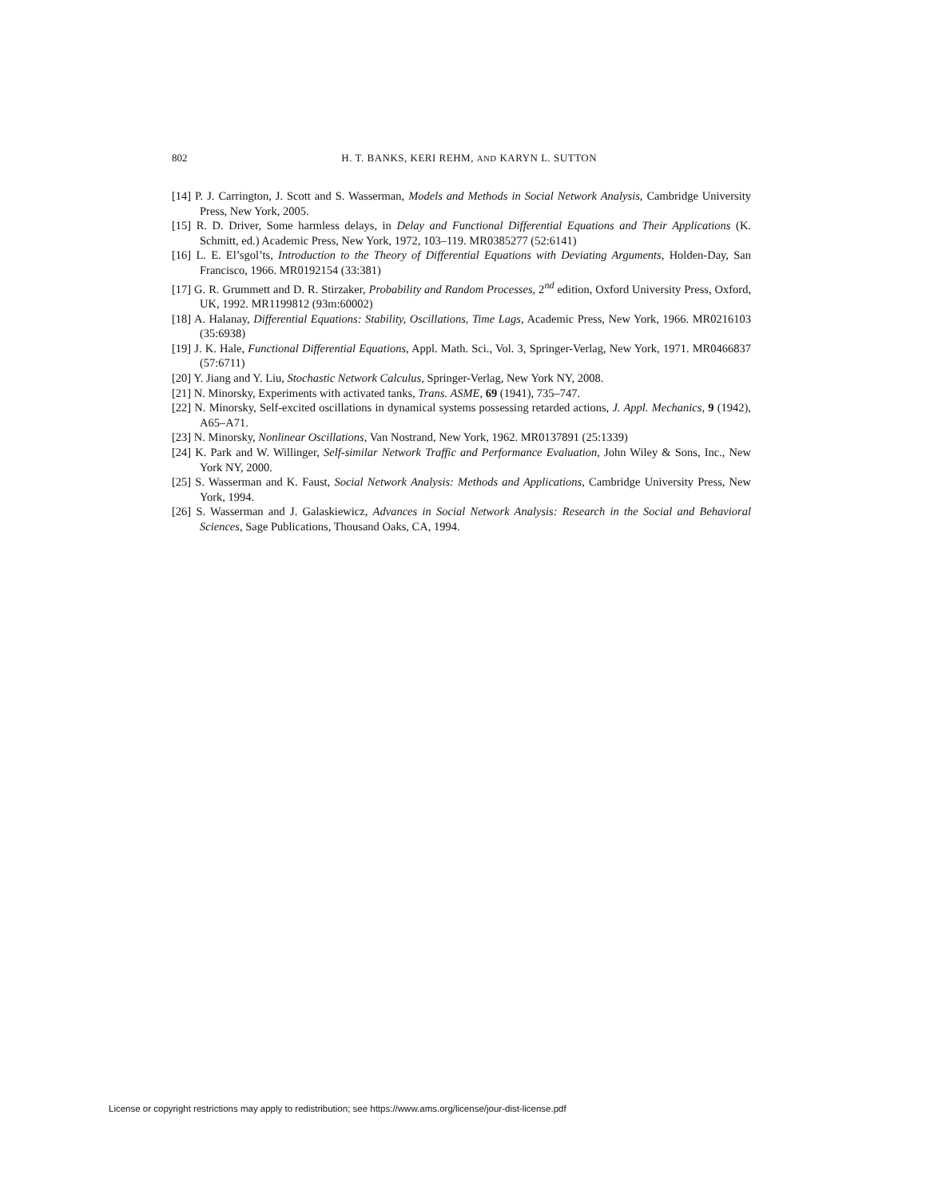802 H. T. BANKS, KERI REHM, AND KARYN L. SUTTON
[14] P. J. Carrington, J. Scott and S. Wasserman, Models and Methods in Social Network Analysis, Cambridge University Press, New York, 2005.
[15] R. D. Driver, Some harmless delays, in Delay and Functional Differential Equations and Their Applications (K. Schmitt, ed.) Academic Press, New York, 1972, 103–119. MR0385277 (52:6141)
[16] L. E. El’sgol’ts, Introduction to the Theory of Differential Equations with Deviating Arguments, Holden-Day, San Francisco, 1966. MR0192154 (33:381)
[17] G. R. Grummett and D. R. Stirzaker, Probability and Random Processes, 2<sup>nd</sup> edition, Oxford University Press, Oxford, UK, 1992. MR1199812 (93m:60002)
[18] A. Halanay, Differential Equations: Stability, Oscillations, Time Lags, Academic Press, New York, 1966. MR0216103 (35:6938)
[19] J. K. Hale, Functional Differential Equations, Appl. Math. Sci., Vol. 3, Springer-Verlag, New York, 1971. MR0466837 (57:6711)
[20] Y. Jiang and Y. Liu, Stochastic Network Calculus, Springer-Verlag, New York NY, 2008.
[21] N. Minorsky, Experiments with activated tanks, Trans. ASME, 69 (1941), 735–747.
[22] N. Minorsky, Self-excited oscillations in dynamical systems possessing retarded actions, J. Appl. Mechanics, 9 (1942), A65–A71.
[23] N. Minorsky, Nonlinear Oscillations, Van Nostrand, New York, 1962. MR0137891 (25:1339)
[24] K. Park and W. Willinger, Self-similar Network Traffic and Performance Evaluation, John Wiley & Sons, Inc., New York NY, 2000.
[25] S. Wasserman and K. Faust, Social Network Analysis: Methods and Applications, Cambridge University Press, New York, 1994.
[26] S. Wasserman and J. Galaskiewicz, Advances in Social Network Analysis: Research in the Social and Behavioral Sciences, Sage Publications, Thousand Oaks, CA, 1994.
License or copyright restrictions may apply to redistribution; see https://www.ams.org/license/jour-dist-license.pdf